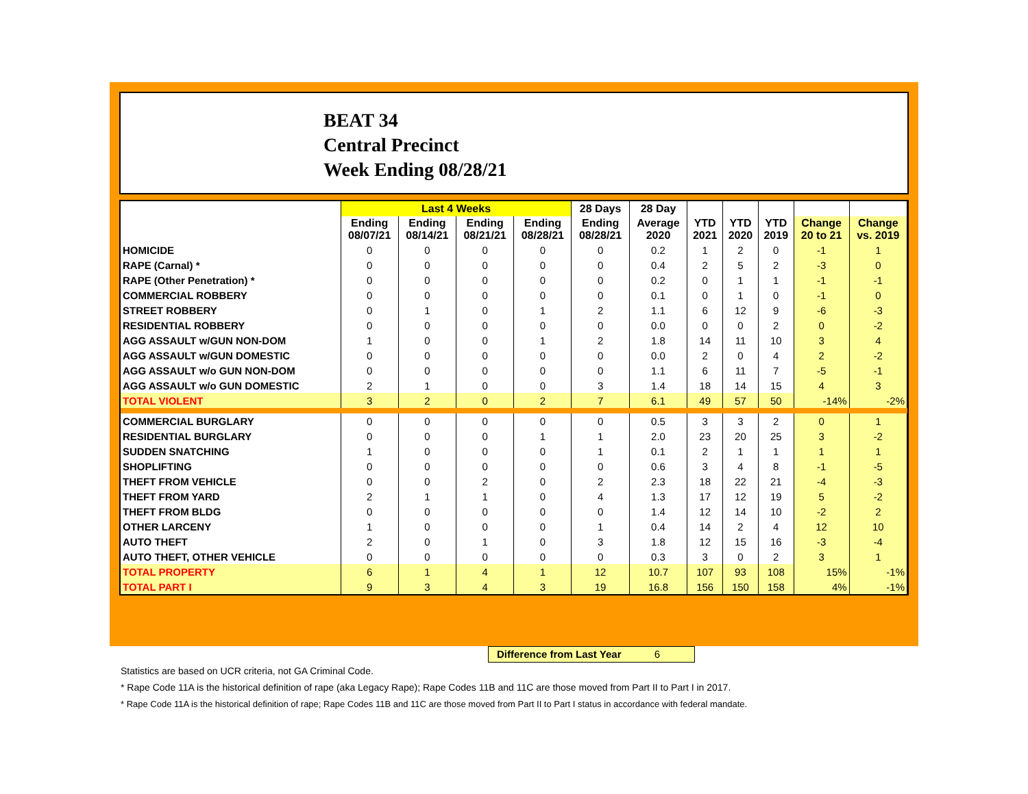BEAT 34
Central Precinct
Week Ending 08/28/21
| | Last 4 Weeks | | | | 28 Days | 28 Day | | | | | |
| --- | --- | --- | --- | --- | --- | --- | --- | --- | --- | --- | --- |
| | Ending 08/07/21 | Ending 08/14/21 | Ending 08/21/21 | Ending 08/28/21 | Ending 08/28/21 | Average 2020 | YTD 2021 | YTD 2020 | YTD 2019 | Change 20 to 21 | Change vs. 2019 |
| HOMICIDE | 0 | 0 | 0 | 0 | 0 | 0.2 | 1 | 2 | 0 | -1 | 1 |
| RAPE (Carnal) * | 0 | 0 | 0 | 0 | 0 | 0.4 | 2 | 5 | 2 | -3 | 0 |
| RAPE (Other Penetration) * | 0 | 0 | 0 | 0 | 0 | 0.2 | 0 | 1 | 1 | -1 | -1 |
| COMMERCIAL ROBBERY | 0 | 0 | 0 | 0 | 0 | 0.1 | 0 | 1 | 0 | -1 | 0 |
| STREET ROBBERY | 0 | 1 | 0 | 1 | 2 | 1.1 | 6 | 12 | 9 | -6 | -3 |
| RESIDENTIAL ROBBERY | 0 | 0 | 0 | 0 | 0 | 0.0 | 0 | 0 | 2 | 0 | -2 |
| AGG ASSAULT w/GUN NON-DOM | 1 | 0 | 0 | 1 | 2 | 1.8 | 14 | 11 | 10 | 3 | 4 |
| AGG ASSAULT w/GUN DOMESTIC | 0 | 0 | 0 | 0 | 0 | 0.0 | 2 | 0 | 4 | 2 | -2 |
| AGG ASSAULT w/o GUN NON-DOM | 0 | 0 | 0 | 0 | 0 | 1.1 | 6 | 11 | 7 | -5 | -1 |
| AGG ASSAULT w/o GUN DOMESTIC | 2 | 1 | 0 | 0 | 3 | 1.4 | 18 | 14 | 15 | 4 | 3 |
| TOTAL VIOLENT | 3 | 2 | 0 | 2 | 7 | 6.1 | 49 | 57 | 50 | -14% | -2% |
| COMMERCIAL BURGLARY | 0 | 0 | 0 | 0 | 0 | 0.5 | 3 | 3 | 2 | 0 | 1 |
| RESIDENTIAL BURGLARY | 0 | 0 | 0 | 1 | 1 | 2.0 | 23 | 20 | 25 | 3 | -2 |
| SUDDEN SNATCHING | 1 | 0 | 0 | 0 | 1 | 0.1 | 2 | 1 | 1 | 1 | 1 |
| SHOPLIFTING | 0 | 0 | 0 | 0 | 0 | 0.6 | 3 | 4 | 8 | -1 | -5 |
| THEFT FROM VEHICLE | 0 | 0 | 2 | 0 | 2 | 2.3 | 18 | 22 | 21 | -4 | -3 |
| THEFT FROM YARD | 2 | 1 | 1 | 0 | 4 | 1.3 | 17 | 12 | 19 | 5 | -2 |
| THEFT FROM BLDG | 0 | 0 | 0 | 0 | 0 | 1.4 | 12 | 14 | 10 | -2 | 2 |
| OTHER LARCENY | 1 | 0 | 0 | 0 | 1 | 0.4 | 14 | 2 | 4 | 12 | 10 |
| AUTO THEFT | 2 | 0 | 1 | 0 | 3 | 1.8 | 12 | 15 | 16 | -3 | -4 |
| AUTO THEFT, OTHER VEHICLE | 0 | 0 | 0 | 0 | 0 | 0.3 | 3 | 0 | 2 | 3 | 1 |
| TOTAL PROPERTY | 6 | 1 | 4 | 1 | 12 | 10.7 | 107 | 93 | 108 | 15% | -1% |
| TOTAL PART I | 9 | 3 | 4 | 3 | 19 | 16.8 | 156 | 150 | 158 | 4% | -1% |
Difference from Last Year 6
Statistics are based on UCR criteria, not GA Criminal Code.
* Rape Code 11A is the historical definition of rape (aka Legacy Rape); Rape Codes 11B and 11C are those moved from Part II to Part I in 2017.
* Rape Code 11A is the historical definition of rape; Rape Codes 11B and 11C are those moved from Part II to Part I status in accordance with federal mandate.